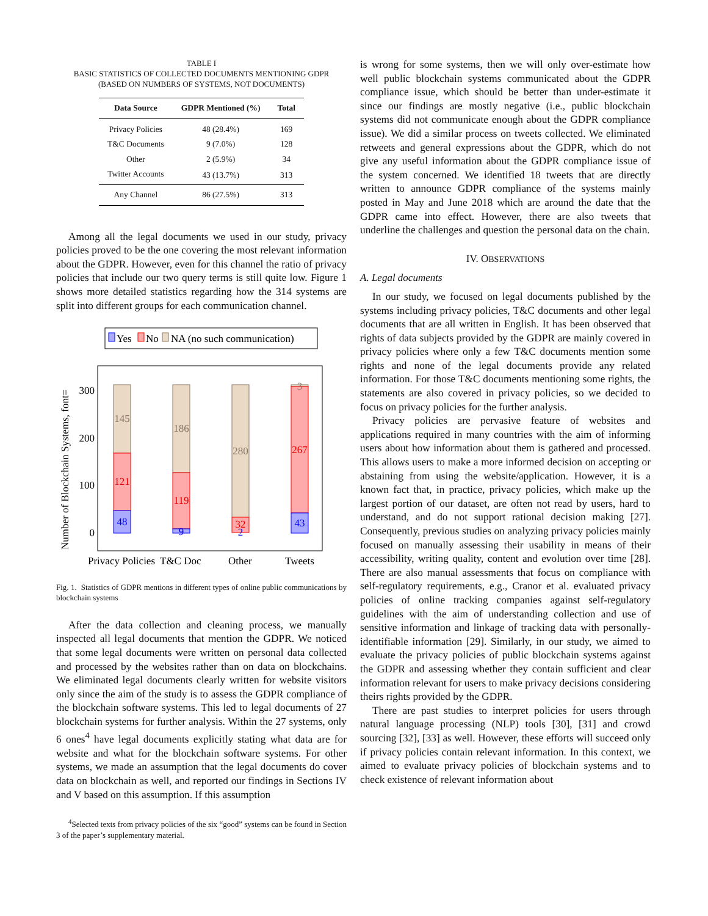TABLE I
BASIC STATISTICS OF COLLECTED DOCUMENTS MENTIONING GDPR
(BASED ON NUMBERS OF SYSTEMS, NOT DOCUMENTS)
| Data Source | GDPR Mentioned (%) | Total |
| --- | --- | --- |
| Privacy Policies | 48 (28.4%) | 169 |
| T&C Documents | 9 (7.0%) | 128 |
| Other | 2 (5.9%) | 34 |
| Twitter Accounts | 43 (13.7%) | 313 |
| Any Channel | 86 (27.5%) | 313 |
Among all the legal documents we used in our study, privacy policies proved to be the one covering the most relevant information about the GDPR. However, even for this channel the ratio of privacy policies that include our two query terms is still quite low. Figure 1 shows more detailed statistics regarding how the 314 systems are split into different groups for each communication channel.
Yes
No
NA (no such communication)
300
200
100
0
Number of Blockchain Systems, font=
145
121
48
186
119
9
280
32
2
3
267
43
Privacy Policies
T&C Doc
Other
Tweets
Fig. 1. Statistics of GDPR mentions in different types of online public communications by blockchain systems
After the data collection and cleaning process, we manually inspected all legal documents that mention the GDPR. We noticed that some legal documents were written on personal data collected and processed by the websites rather than on data on blockchains. We eliminated legal documents clearly written for website visitors only since the aim of the study is to assess the GDPR compliance of the blockchain software systems. This led to legal documents of 27 blockchain systems for further analysis. Within the 27 systems, only 6 ones<sup>4</sup> have legal documents explicitly stating what data are for website and what for the blockchain software systems. For other systems, we made an assumption that the legal documents do cover data on blockchain as well, and reported our findings in Sections IV and V based on this assumption. If this assumption
<sup>4</sup> Selected texts from privacy policies of the six “good” systems can be found in Section 3 of the paper’s supplementary material.
is wrong for some systems, then we will only over-estimate how well public blockchain systems communicated about the GDPR compliance issue, which should be better than under-estimate it since our findings are mostly negative (i.e., public blockchain systems did not communicate enough about the GDPR compliance issue). We did a similar process on tweets collected. We eliminated retweets and general expressions about the GDPR, which do not give any useful information about the GDPR compliance issue of the system concerned. We identified 18 tweets that are directly written to announce GDPR compliance of the systems mainly posted in May and June 2018 which are around the date that the GDPR came into effect. However, there are also tweets that underline the challenges and question the personal data on the chain.
IV. OBSERVATIONS
A. Legal documents
In our study, we focused on legal documents published by the systems including privacy policies, T&C documents and other legal documents that are all written in English. It has been observed that rights of data subjects provided by the GDPR are mainly covered in privacy policies where only a few T&C documents mention some rights and none of the legal documents provide any related information. For those T&C documents mentioning some rights, the statements are also covered in privacy policies, so we decided to focus on privacy policies for the further analysis.
Privacy policies are pervasive feature of websites and applications required in many countries with the aim of informing users about how information about them is gathered and processed. This allows users to make a more informed decision on accepting or abstaining from using the website/application. However, it is a known fact that, in practice, privacy policies, which make up the largest portion of our dataset, are often not read by users, hard to understand, and do not support rational decision making [27]. Consequently, previous studies on analyzing privacy policies mainly focused on manually assessing their usability in means of their accessibility, writing quality, content and evolution over time [28]. There are also manual assessments that focus on compliance with self-regulatory requirements, e.g., Cranor et al. evaluated privacy policies of online tracking companies against self-regulatory guidelines with the aim of understanding collection and use of sensitive information and linkage of tracking data with personally-identifiable information [29]. Similarly, in our study, we aimed to evaluate the privacy policies of public blockchain systems against the GDPR and assessing whether they contain sufficient and clear information relevant for users to make privacy decisions considering theirs rights provided by the GDPR.
There are past studies to interpret policies for users through natural language processing (NLP) tools [30], [31] and crowd sourcing [32], [33] as well. However, these efforts will succeed only if privacy policies contain relevant information. In this context, we aimed to evaluate privacy policies of blockchain systems and to check existence of relevant information about